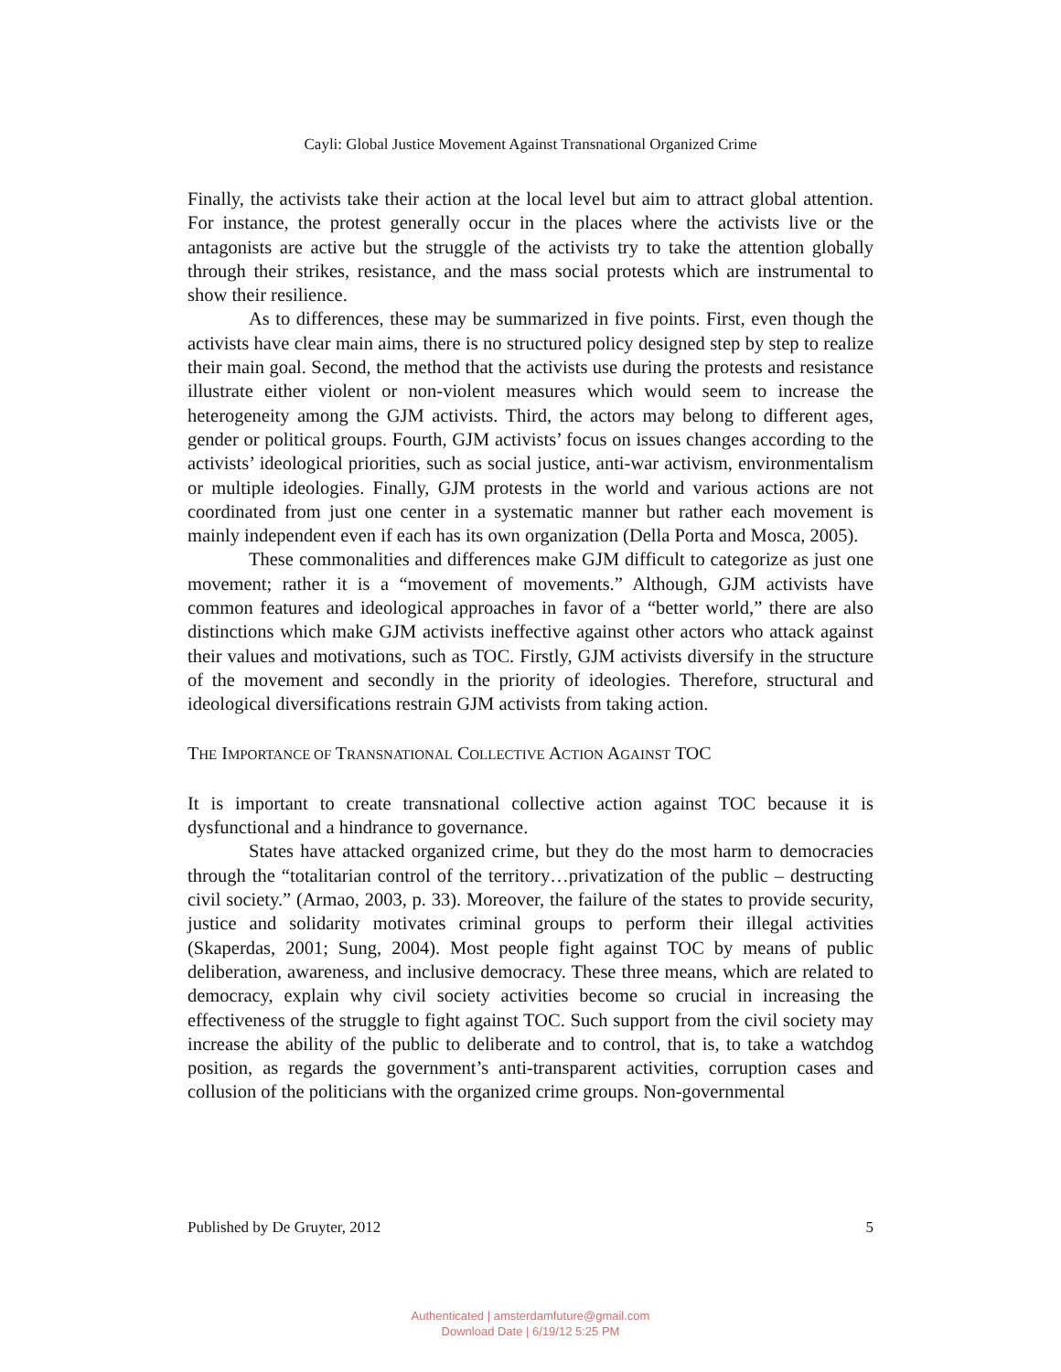Cayli: Global Justice Movement Against Transnational Organized Crime
Finally, the activists take their action at the local level but aim to attract global attention. For instance, the protest generally occur in the places where the activists live or the antagonists are active but the struggle of the activists try to take the attention globally through their strikes, resistance, and the mass social protests which are instrumental to show their resilience.
As to differences, these may be summarized in five points. First, even though the activists have clear main aims, there is no structured policy designed step by step to realize their main goal. Second, the method that the activists use during the protests and resistance illustrate either violent or non-violent measures which would seem to increase the heterogeneity among the GJM activists. Third, the actors may belong to different ages, gender or political groups. Fourth, GJM activists’ focus on issues changes according to the activists’ ideological priorities, such as social justice, anti-war activism, environmentalism or multiple ideologies. Finally, GJM protests in the world and various actions are not coordinated from just one center in a systematic manner but rather each movement is mainly independent even if each has its own organization (Della Porta and Mosca, 2005).
These commonalities and differences make GJM difficult to categorize as just one movement; rather it is a “movement of movements.” Although, GJM activists have common features and ideological approaches in favor of a “better world,” there are also distinctions which make GJM activists ineffective against other actors who attack against their values and motivations, such as TOC. Firstly, GJM activists diversify in the structure of the movement and secondly in the priority of ideologies. Therefore, structural and ideological diversifications restrain GJM activists from taking action.
THE IMPORTANCE OF TRANSNATIONAL COLLECTIVE ACTION AGAINST TOC
It is important to create transnational collective action against TOC because it is dysfunctional and a hindrance to governance.
States have attacked organized crime, but they do the most harm to democracies through the “totalitarian control of the territory…privatization of the public – destructing civil society.” (Armao, 2003, p. 33). Moreover, the failure of the states to provide security, justice and solidarity motivates criminal groups to perform their illegal activities (Skaperdas, 2001; Sung, 2004). Most people fight against TOC by means of public deliberation, awareness, and inclusive democracy. These three means, which are related to democracy, explain why civil society activities become so crucial in increasing the effectiveness of the struggle to fight against TOC. Such support from the civil society may increase the ability of the public to deliberate and to control, that is, to take a watchdog position, as regards the government’s anti-transparent activities, corruption cases and collusion of the politicians with the organized crime groups. Non-governmental
Published by De Gruyter, 2012 5
Authenticated | amsterdamfuture@gmail.com
Download Date | 6/19/12 5:25 PM